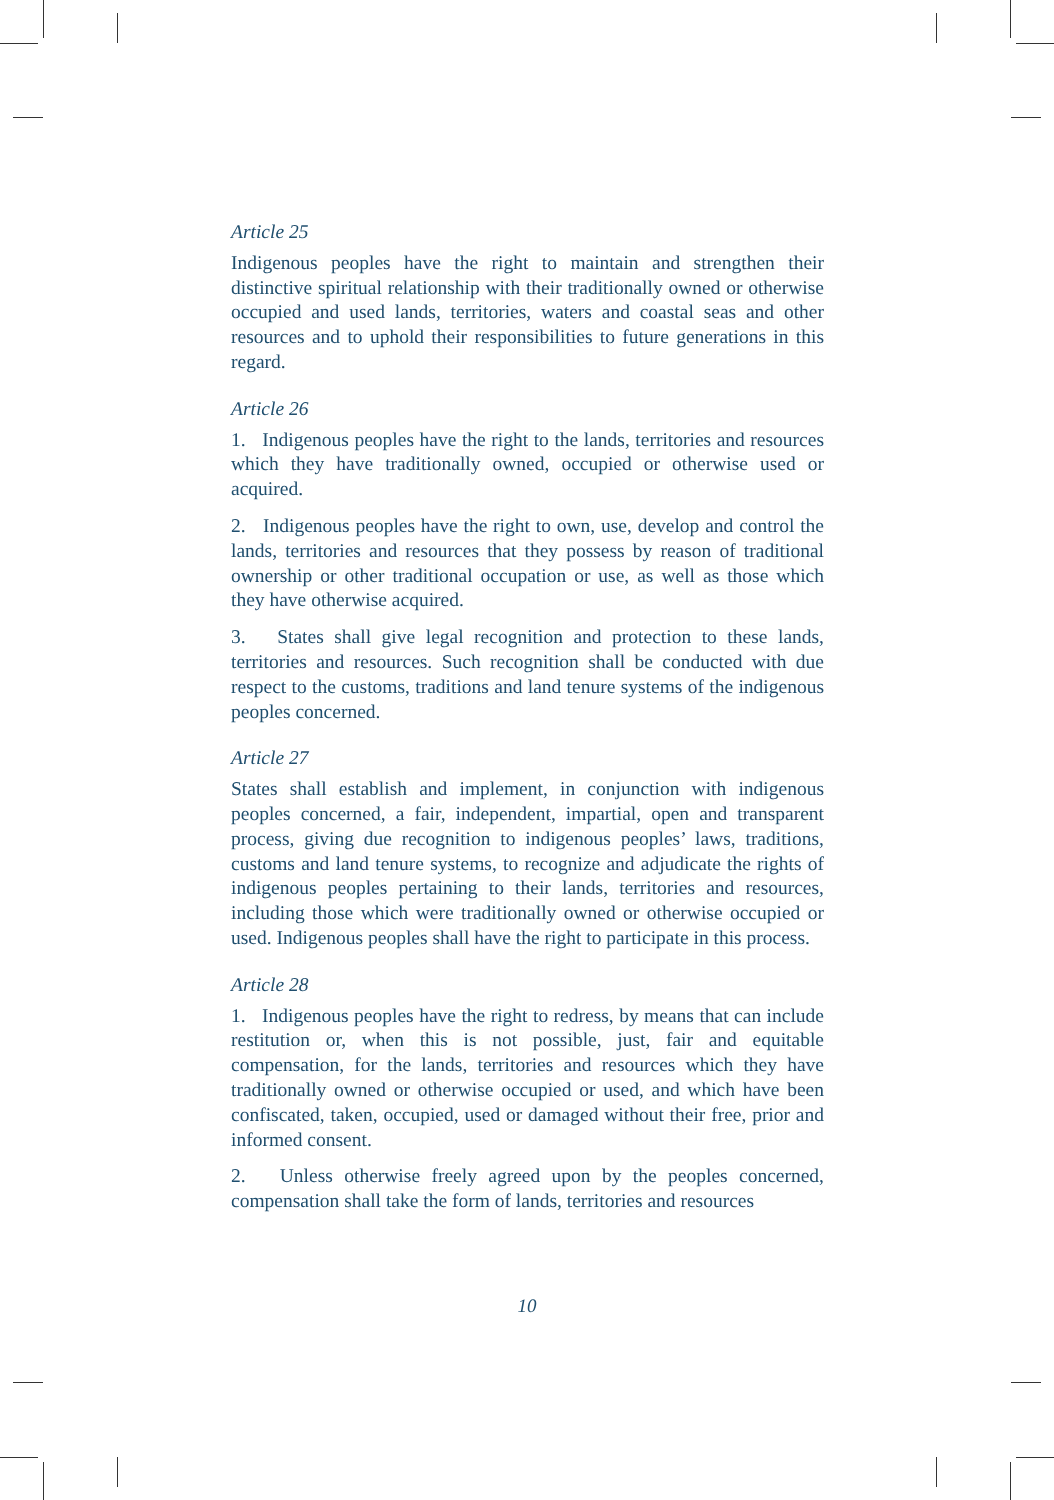Article 25
Indigenous peoples have the right to maintain and strengthen their distinctive spiritual relationship with their traditionally owned or otherwise occupied and used lands, territories, waters and coastal seas and other resources and to uphold their responsibilities to future generations in this regard.
Article 26
1. Indigenous peoples have the right to the lands, territories and resources which they have traditionally owned, occupied or otherwise used or acquired.
2. Indigenous peoples have the right to own, use, develop and control the lands, territories and resources that they possess by reason of traditional ownership or other traditional occupation or use, as well as those which they have otherwise acquired.
3. States shall give legal recognition and protection to these lands, territories and resources. Such recognition shall be conducted with due respect to the customs, traditions and land tenure systems of the indigenous peoples concerned.
Article 27
States shall establish and implement, in conjunction with indigenous peoples concerned, a fair, independent, impartial, open and transparent process, giving due recognition to indigenous peoples’ laws, traditions, customs and land tenure systems, to recognize and adjudicate the rights of indigenous peoples pertaining to their lands, territories and resources, including those which were traditionally owned or otherwise occupied or used. Indigenous peoples shall have the right to participate in this process.
Article 28
1. Indigenous peoples have the right to redress, by means that can include restitution or, when this is not possible, just, fair and equitable compensation, for the lands, territories and resources which they have traditionally owned or otherwise occupied or used, and which have been confiscated, taken, occupied, used or damaged without their free, prior and informed consent.
2. Unless otherwise freely agreed upon by the peoples concerned, compensation shall take the form of lands, territories and resources
10